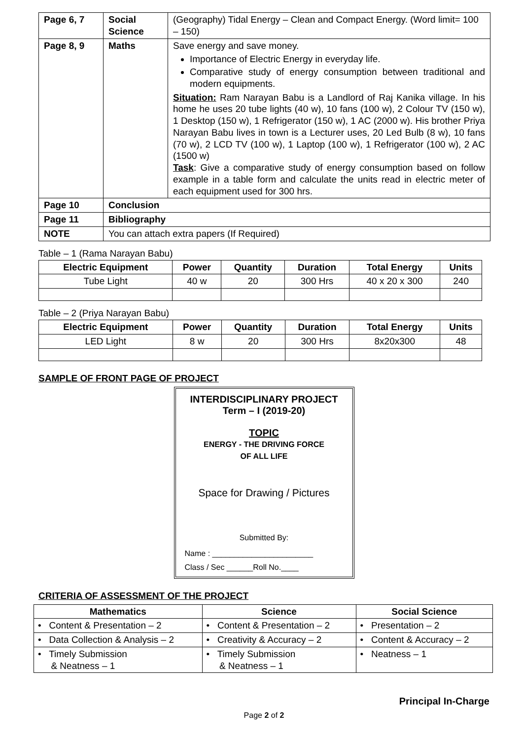| Page 6, 7 | Social Science | (Geography) Tidal Energy – Clean and Compact Energy. (Word limit= 100 – 150) |
| Page 8, 9 | Maths | Save energy and save money. Importance of Electric Energy in everyday life. Comparative study of energy consumption between traditional and modern equipments. Situation: Ram Narayan Babu is a Landlord of Raj Kanika village. In his home he uses 20 tube lights (40 w), 10 fans (100 w), 2 Colour TV (150 w), 1 Desktop (150 w), 1 Refrigerator (150 w), 1 AC (2000 w). His brother Priya Narayan Babu lives in town is a Lecturer uses, 20 Led Bulb (8 w), 10 fans (70 w), 2 LCD TV (100 w), 1 Laptop (100 w), 1 Refrigerator (100 w), 2 AC (1500 w) Task : Give a comparative study of energy consumption based on follow example in a table form and calculate the units read in electric meter of each equipment used for 300 hrs. |
| Page 10 | Conclusion | |
| Page 11 | Bibliography | |
| NOTE | You can attach extra papers (If Required) | |
Table – 1 (Rama Narayan Babu)
| Electric Equipment | Power | Quantity | Duration | Total Energy | Units |
| --- | --- | --- | --- | --- | --- |
| Tube Light | 40 w | 20 | 300 Hrs | 40 x 20 x 300 | 240 |
Table – 2 (Priya Narayan Babu)
| Electric Equipment | Power | Quantity | Duration | Total Energy | Units |
| --- | --- | --- | --- | --- | --- |
| LED Light | 8 w | 20 | 300 Hrs | 8x20x300 | 48 |
SAMPLE OF FRONT PAGE OF PROJECT
INTERDISCIPLINARY PROJECT
Term – I (2019-20)
TOPIC
ENERGY - THE DRIVING FORCE
OF ALL LIFE
Space for Drawing / Pictures
Submitted By:
Name : _______________________
Class / Sec ______Roll No.____
CRITERIA OF ASSESSMENT OF THE PROJECT
| Mathematics | Science | Social Science |
| --- | --- | --- |
| • Content & Presentation – 2 | • Content & Presentation – 2 | • Presentation – 2 |
| • Data Collection & Analysis – 2 | • Creativity & Accuracy – 2 | • Content & Accuracy – 2 |
| • Timely Submission & Neatness – 1 | • Timely Submission & Neatness – 1 | • Neatness – 1 |
Principal In-Charge
Page 2 of 2